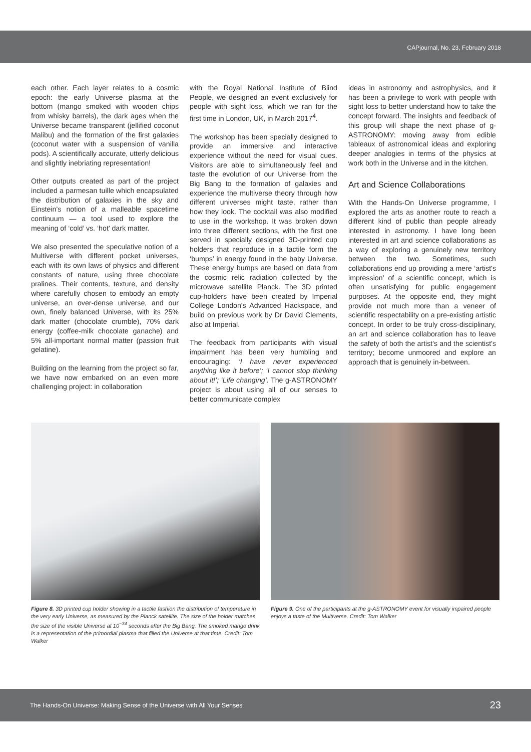CAPjournal, No. 23, February 2018
each other. Each layer relates to a cosmic epoch: the early Universe plasma at the bottom (mango smoked with wooden chips from whisky barrels), the dark ages when the Universe became transparent (jellified coconut Malibu) and the formation of the first galaxies (coconut water with a suspension of vanilla pods). A scientifically accurate, utterly delicious and slightly inebriating representation!
Other outputs created as part of the project included a parmesan tuille which encapsulated the distribution of galaxies in the sky and Einstein's notion of a malleable spacetime continuum — a tool used to explore the meaning of ‘cold’ vs. ‘hot’ dark matter.
We also presented the speculative notion of a Multiverse with different pocket universes, each with its own laws of physics and different constants of nature, using three chocolate pralines. Their contents, texture, and density where carefully chosen to embody an empty universe, an over-dense universe, and our own, finely balanced Universe, with its 25% dark matter (chocolate crumble), 70% dark energy (coffee-milk chocolate ganache) and 5% all-important normal matter (passion fruit gelatine).
Building on the learning from the project so far, we have now embarked on an even more challenging project: in collaboration
with the Royal National Institute of Blind People, we designed an event exclusively for people with sight loss, which we ran for the first time in London, UK, in March 2017<sup>4</sup>.
The workshop has been specially designed to provide an immersive and interactive experience without the need for visual cues. Visitors are able to simultaneously feel and taste the evolution of our Universe from the Big Bang to the formation of galaxies and experience the multiverse theory through how different universes might taste, rather than how they look. The cocktail was also modified to use in the workshop. It was broken down into three different sections, with the first one served in specially designed 3D-printed cup holders that reproduce in a tactile form the ‘bumps’ in energy found in the baby Universe. These energy bumps are based on data from the cosmic relic radiation collected by the microwave satellite Planck. The 3D printed cup-holders have been created by Imperial College London's Advanced Hackspace, and build on previous work by Dr David Clements, also at Imperial.
The feedback from participants with visual impairment has been very humbling and encouraging: ‘I have never experienced anything like it before’; ‘I cannot stop thinking about it!’; ‘Life changing’. The g-ASTRONOMY project is about using all of our senses to better communicate complex
ideas in astronomy and astrophysics, and it has been a privilege to work with people with sight loss to better understand how to take the concept forward. The insights and feedback of this group will shape the next phase of g-ASTRONOMY: moving away from edible tableaux of astronomical ideas and exploring deeper analogies in terms of the physics at work both in the Universe and in the kitchen.
Art and Science Collaborations
With the Hands-On Universe programme, I explored the arts as another route to reach a different kind of public than people already interested in astronomy. I have long been interested in art and science collaborations as a way of exploring a genuinely new territory between the two. Sometimes, such collaborations end up providing a mere ‘artist's impression’ of a scientific concept, which is often unsatisfying for public engagement purposes. At the opposite end, they might provide not much more than a veneer of scientific respectability on a pre-existing artistic concept. In order to be truly cross-disciplinary, an art and science collaboration has to leave the safety of both the artist's and the scientist's territory; become unmoored and explore an approach that is genuinely in-between.
Figure 8. 3D printed cup holder showing in a tactile fashion the distribution of temperature in the very early Universe, as measured by the Planck satellite. The size of the holder matches the size of the visible Universe at 10<sup>−34</sup> seconds after the Big Bang. The smoked mango drink is a representation of the primordial plasma that filled the Universe at that time. Credit: Tom Walker
Figure 9. One of the participants at the g-ASTRONOMY event for visually impaired people enjoys a taste of the Multiverse. Credit: Tom Walker
The Hands-On Universe: Making Sense of the Universe with All Your Senses 23